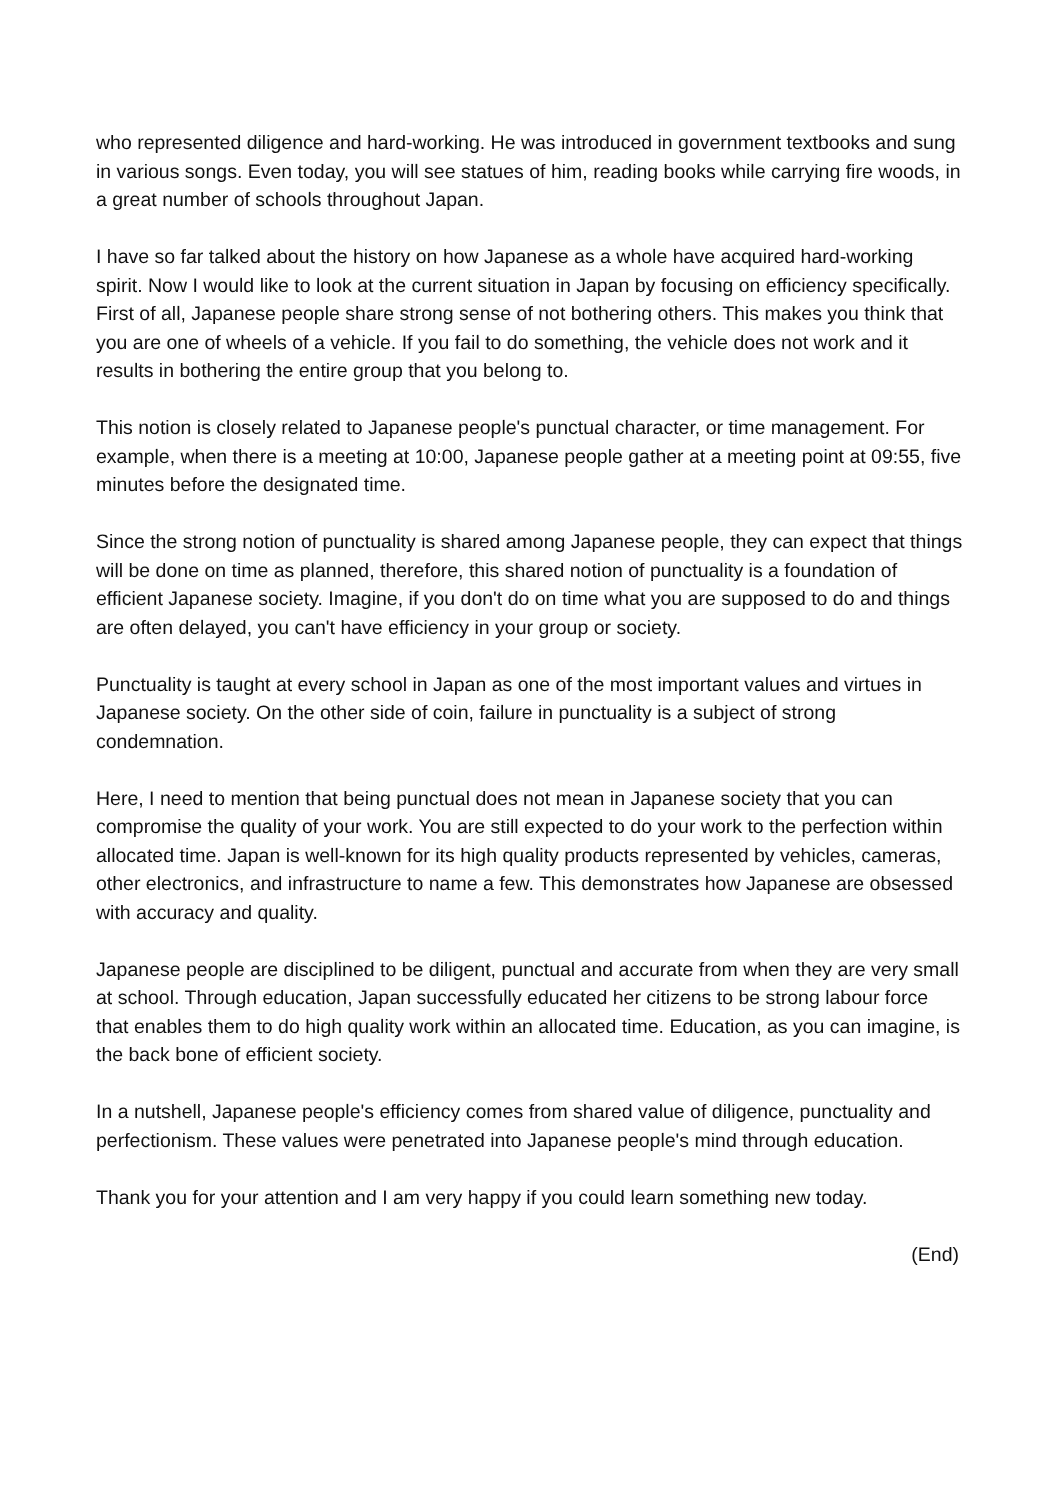who represented diligence and hard-working. He was introduced in government textbooks and sung in various songs. Even today, you will see statues of him, reading books while carrying fire woods, in a great number of schools throughout Japan.
I have so far talked about the history on how Japanese as a whole have acquired hard-working spirit. Now I would like to look at the current situation in Japan by focusing on efficiency specifically. First of all, Japanese people share strong sense of not bothering others. This makes you think that you are one of wheels of a vehicle. If you fail to do something, the vehicle does not work and it results in bothering the entire group that you belong to.
This notion is closely related to Japanese people's punctual character, or time management. For example, when there is a meeting at 10:00, Japanese people gather at a meeting point at 09:55, five minutes before the designated time.
Since the strong notion of punctuality is shared among Japanese people, they can expect that things will be done on time as planned, therefore, this shared notion of punctuality is a foundation of efficient Japanese society. Imagine, if you don't do on time what you are supposed to do and things are often delayed, you can't have efficiency in your group or society.
Punctuality is taught at every school in Japan as one of the most important values and virtues in Japanese society. On the other side of coin, failure in punctuality is a subject of strong condemnation.
Here, I need to mention that being punctual does not mean in Japanese society that you can compromise the quality of your work. You are still expected to do your work to the perfection within allocated time. Japan is well-known for its high quality products represented by vehicles, cameras, other electronics, and infrastructure to name a few. This demonstrates how Japanese are obsessed with accuracy and quality.
Japanese people are disciplined to be diligent, punctual and accurate from when they are very small at school. Through education, Japan successfully educated her citizens to be strong labour force that enables them to do high quality work within an allocated time. Education, as you can imagine, is the back bone of efficient society.
In a nutshell, Japanese people's efficiency comes from shared value of diligence, punctuality and perfectionism. These values were penetrated into Japanese people's mind through education.
Thank you for your attention and I am very happy if you could learn something new today.
(End)